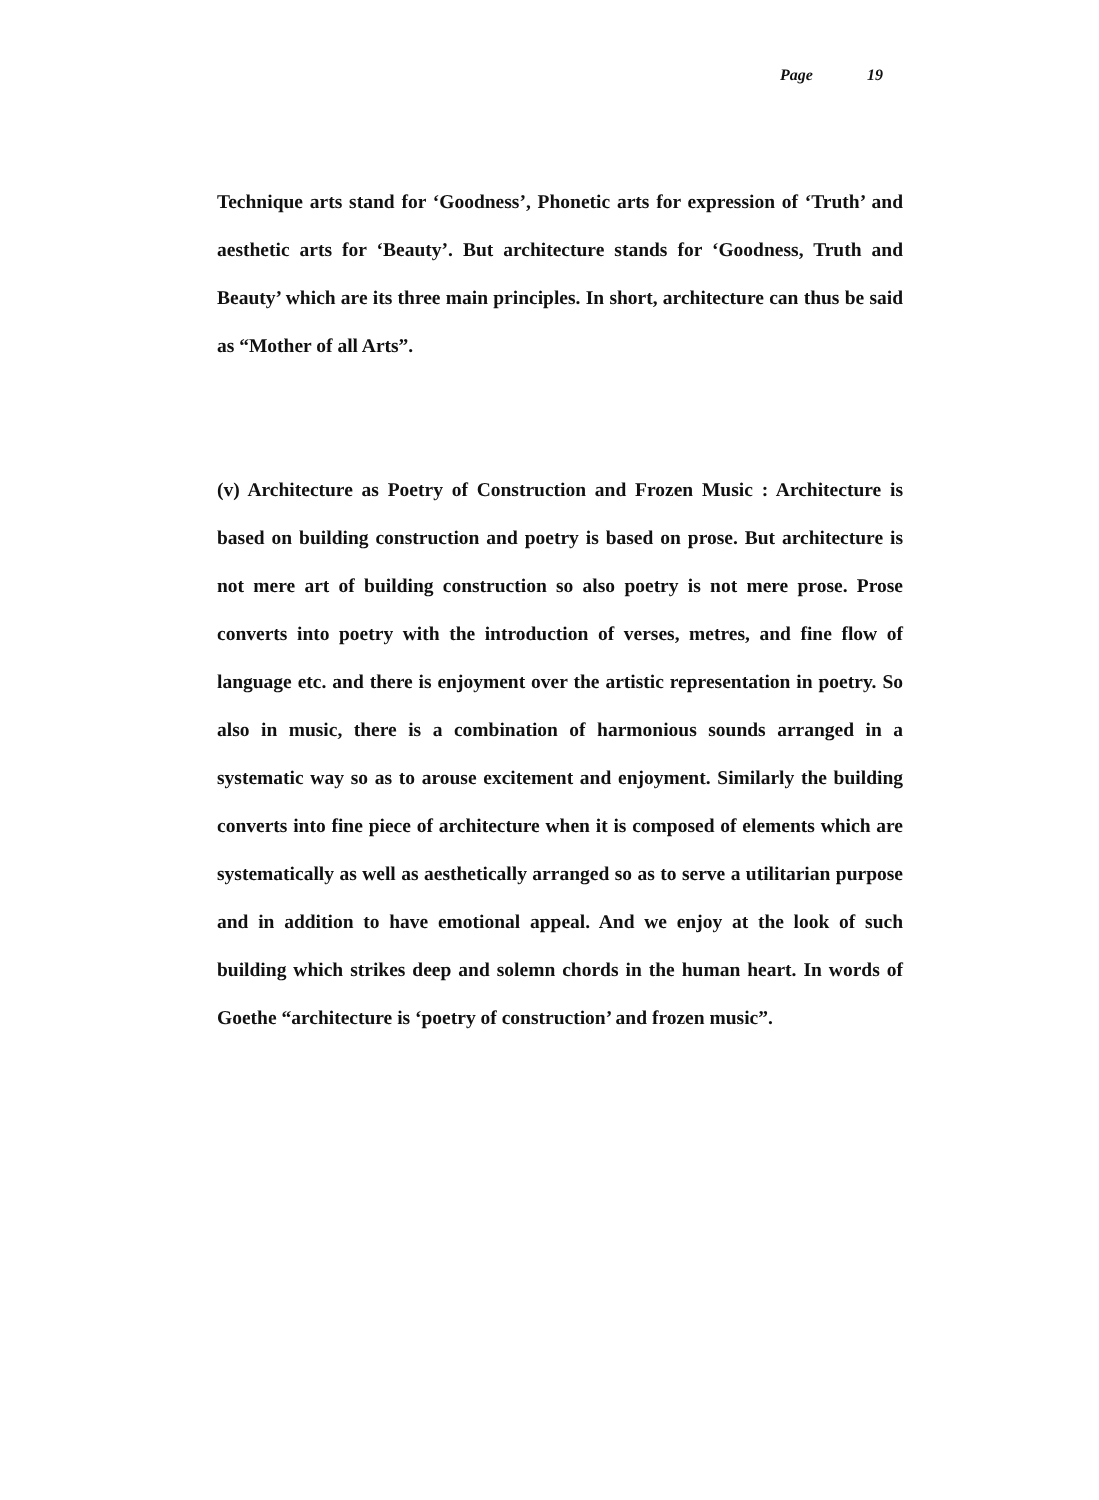Page 19
Technique arts stand for ‘Goodness’, Phonetic arts for expression of ‘Truth’ and aesthetic arts for ‘Beauty’. But architecture stands for ‘Goodness, Truth and Beauty’ which are its three main principles. In short, architecture can thus be said as “Mother of all Arts”.
(v) Architecture as Poetry of Construction and Frozen Music : Architecture is based on building construction and poetry is based on prose. But architecture is not mere art of building construction so also poetry is not mere prose. Prose converts into poetry with the introduction of verses, metres, and fine flow of language etc. and there is enjoyment over the artistic representation in poetry. So also in music, there is a combination of harmonious sounds arranged in a systematic way so as to arouse excitement and enjoyment. Similarly the building converts into fine piece of architecture when it is composed of elements which are systematically as well as aesthetically arranged so as to serve a utilitarian purpose and in addition to have emotional appeal. And we enjoy at the look of such building which strikes deep and solemn chords in the human heart. In words of Goethe “architecture is ‘poetry of construction’ and frozen music”.